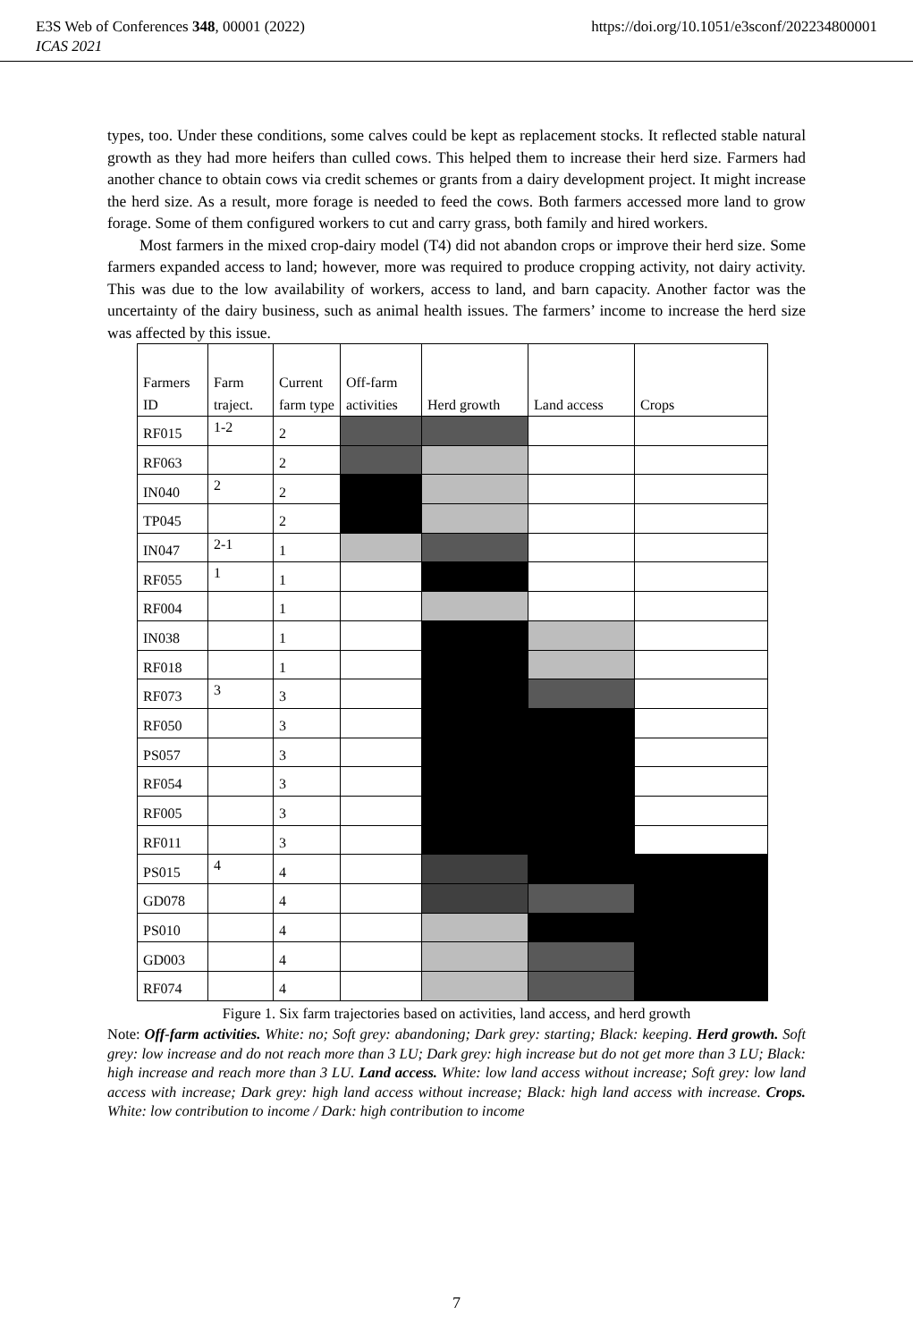E3S Web of Conferences 348, 00001 (2022) https://doi.org/10.1051/e3sconf/202234800001
ICAS 2021
types, too. Under these conditions, some calves could be kept as replacement stocks. It reflected stable natural growth as they had more heifers than culled cows. This helped them to increase their herd size. Farmers had another chance to obtain cows via credit schemes or grants from a dairy development project. It might increase the herd size. As a result, more forage is needed to feed the cows. Both farmers accessed more land to grow forage. Some of them configured workers to cut and carry grass, both family and hired workers.
Most farmers in the mixed crop-dairy model (T4) did not abandon crops or improve their herd size. Some farmers expanded access to land; however, more was required to produce cropping activity, not dairy activity. This was due to the low availability of workers, access to land, and barn capacity. Another factor was the uncertainty of the dairy business, such as animal health issues. The farmers’ income to increase the herd size was affected by this issue.
| Farmers ID | Farm traject. | Current farm type | Off-farm activities | Herd growth | Land access | Crops |
| --- | --- | --- | --- | --- | --- | --- |
| RF015 | 1-2 | 2 | | | | |
| RF063 | | 2 | | | | |
| IN040 | 2 | 2 | | | | |
| TP045 | | 2 | | | | |
| IN047 | 2-1 | 1 | | | | |
| RF055 | 1 | 1 | | | | |
| RF004 | | 1 | | | | |
| IN038 | | 1 | | | | |
| RF018 | | 1 | | | | |
| RF073 | 3 | 3 | | | | |
| RF050 | | 3 | | | | |
| PS057 | | 3 | | | | |
| RF054 | | 3 | | | | |
| RF005 | | 3 | | | | |
| RF011 | | 3 | | | | |
| PS015 | 4 | 4 | | | | |
| GD078 | | 4 | | | | |
| PS010 | | 4 | | | | |
| GD003 | | 4 | | | | |
| RF074 | | 4 | | | | |
Figure 1. Six farm trajectories based on activities, land access, and herd growth
Note: Off-farm activities. White: no; Soft grey: abandoning; Dark grey: starting; Black: keeping. Herd growth. Soft grey: low increase and do not reach more than 3 LU; Dark grey: high increase but do not get more than 3 LU; Black: high increase and reach more than 3 LU. Land access. White: low land access without increase; Soft grey: low land access with increase; Dark grey: high land access without increase; Black: high land access with increase. Crops. White: low contribution to income / Dark: high contribution to income
7